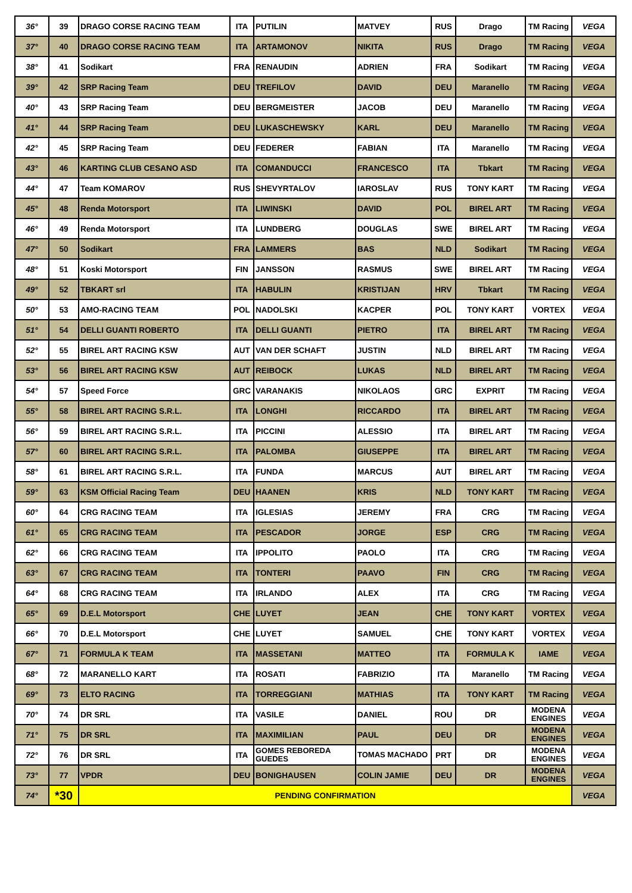| 36° | 39 | DRAGO CORSE RACING TEAM | ITA | PUTILIN | MATVEY | RUS | Drago | TM Racing | VEGA |
| 37° | 40 | DRAGO CORSE RACING TEAM | ITA | ARTAMONOV | NIKITA | RUS | Drago | TM Racing | VEGA |
| 38° | 41 | Sodikart | FRA | RENAUDIN | ADRIEN | FRA | Sodikart | TM Racing | VEGA |
| 39° | 42 | SRP Racing Team | DEU | TREFILOV | DAVID | DEU | Maranello | TM Racing | VEGA |
| 40° | 43 | SRP Racing Team | DEU | BERGMEISTER | JACOB | DEU | Maranello | TM Racing | VEGA |
| 41° | 44 | SRP Racing Team | DEU | LUKASCHEWSKY | KARL | DEU | Maranello | TM Racing | VEGA |
| 42° | 45 | SRP Racing Team | DEU | FEDERER | FABIAN | ITA | Maranello | TM Racing | VEGA |
| 43° | 46 | KARTING CLUB CESANO ASD | ITA | COMANDUCCI | FRANCESCO | ITA | Tbkart | TM Racing | VEGA |
| 44° | 47 | Team KOMAROV | RUS | SHEVYRTALOV | IAROSLAV | RUS | TONY KART | TM Racing | VEGA |
| 45° | 48 | Renda Motorsport | ITA | LIWINSKI | DAVID | POL | BIREL ART | TM Racing | VEGA |
| 46° | 49 | Renda Motorsport | ITA | LUNDBERG | DOUGLAS | SWE | BIREL ART | TM Racing | VEGA |
| 47° | 50 | Sodikart | FRA | LAMMERS | BAS | NLD | Sodikart | TM Racing | VEGA |
| 48° | 51 | Koski Motorsport | FIN | JANSSON | RASMUS | SWE | BIREL ART | TM Racing | VEGA |
| 49° | 52 | TBKART srl | ITA | HABULIN | KRISTIJAN | HRV | Tbkart | TM Racing | VEGA |
| 50° | 53 | AMO-RACING TEAM | POL | NADOLSKI | KACPER | POL | TONY KART | VORTEX | VEGA |
| 51° | 54 | DELLI GUANTI ROBERTO | ITA | DELLI GUANTI | PIETRO | ITA | BIREL ART | TM Racing | VEGA |
| 52° | 55 | BIREL ART RACING KSW | AUT | VAN DER SCHAFT | JUSTIN | NLD | BIREL ART | TM Racing | VEGA |
| 53° | 56 | BIREL ART RACING KSW | AUT | REIBOCK | LUKAS | NLD | BIREL ART | TM Racing | VEGA |
| 54° | 57 | Speed Force | GRC | VARANAKIS | NIKOLAOS | GRC | EXPRIT | TM Racing | VEGA |
| 55° | 58 | BIREL ART RACING S.R.L. | ITA | LONGHI | RICCARDO | ITA | BIREL ART | TM Racing | VEGA |
| 56° | 59 | BIREL ART RACING S.R.L. | ITA | PICCINI | ALESSIO | ITA | BIREL ART | TM Racing | VEGA |
| 57° | 60 | BIREL ART RACING S.R.L. | ITA | PALOMBA | GIUSEPPE | ITA | BIREL ART | TM Racing | VEGA |
| 58° | 61 | BIREL ART RACING S.R.L. | ITA | FUNDA | MARCUS | AUT | BIREL ART | TM Racing | VEGA |
| 59° | 63 | KSM Official Racing Team | DEU | HAANEN | KRIS | NLD | TONY KART | TM Racing | VEGA |
| 60° | 64 | CRG RACING TEAM | ITA | IGLESIAS | JEREMY | FRA | CRG | TM Racing | VEGA |
| 61° | 65 | CRG RACING TEAM | ITA | PESCADOR | JORGE | ESP | CRG | TM Racing | VEGA |
| 62° | 66 | CRG RACING TEAM | ITA | IPPOLITO | PAOLO | ITA | CRG | TM Racing | VEGA |
| 63° | 67 | CRG RACING TEAM | ITA | TONTERI | PAAVO | FIN | CRG | TM Racing | VEGA |
| 64° | 68 | CRG RACING TEAM | ITA | IRLANDO | ALEX | ITA | CRG | TM Racing | VEGA |
| 65° | 69 | D.E.L Motorsport | CHE | LUYET | JEAN | CHE | TONY KART | VORTEX | VEGA |
| 66° | 70 | D.E.L Motorsport | CHE | LUYET | SAMUEL | CHE | TONY KART | VORTEX | VEGA |
| 67° | 71 | FORMULA K TEAM | ITA | MASSETANI | MATTEO | ITA | FORMULA K | IAME | VEGA |
| 68° | 72 | MARANELLO KART | ITA | ROSATI | FABRIZIO | ITA | Maranello | TM Racing | VEGA |
| 69° | 73 | ELTO RACING | ITA | TORREGGIANI | MATHIAS | ITA | TONY KART | TM Racing | VEGA |
| 70° | 74 | DR SRL | ITA | VASILE | DANIEL | ROU | DR | MODENA ENGINES | VEGA |
| 71° | 75 | DR SRL | ITA | MAXIMILIAN | PAUL | DEU | DR | MODENA ENGINES | VEGA |
| 72° | 76 | DR SRL | ITA | GOMES REBOREDA GUEDES | TOMAS MACHADO | PRT | DR | MODENA ENGINES | VEGA |
| 73° | 77 | VPDR | DEU | BONIGHAUSEN | COLIN JAMIE | DEU | DR | MODENA ENGINES | VEGA |
| 74° | *30 | PENDING CONFIRMATION | | | | | | | VEGA |